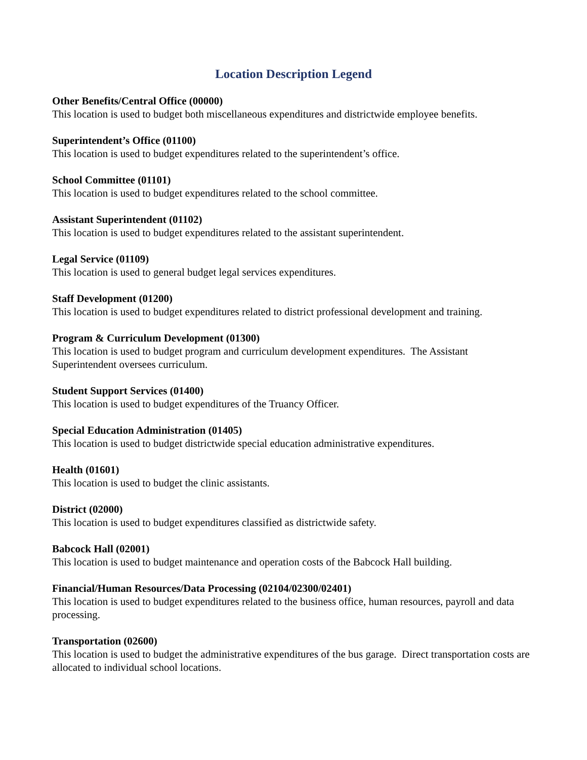Location Description Legend
Other Benefits/Central Office (00000)
This location is used to budget both miscellaneous expenditures and districtwide employee benefits.
Superintendent’s Office (01100)
This location is used to budget expenditures related to the superintendent’s office.
School Committee (01101)
This location is used to budget expenditures related to the school committee.
Assistant Superintendent (01102)
This location is used to budget expenditures related to the assistant superintendent.
Legal Service (01109)
This location is used to general budget legal services expenditures.
Staff Development (01200)
This location is used to budget expenditures related to district professional development and training.
Program & Curriculum Development (01300)
This location is used to budget program and curriculum development expenditures. The Assistant Superintendent oversees curriculum.
Student Support Services (01400)
This location is used to budget expenditures of the Truancy Officer.
Special Education Administration (01405)
This location is used to budget districtwide special education administrative expenditures.
Health (01601)
This location is used to budget the clinic assistants.
District (02000)
This location is used to budget expenditures classified as districtwide safety.
Babcock Hall (02001)
This location is used to budget maintenance and operation costs of the Babcock Hall building.
Financial/Human Resources/Data Processing (02104/02300/02401)
This location is used to budget expenditures related to the business office, human resources, payroll and data processing.
Transportation (02600)
This location is used to budget the administrative expenditures of the bus garage. Direct transportation costs are allocated to individual school locations.